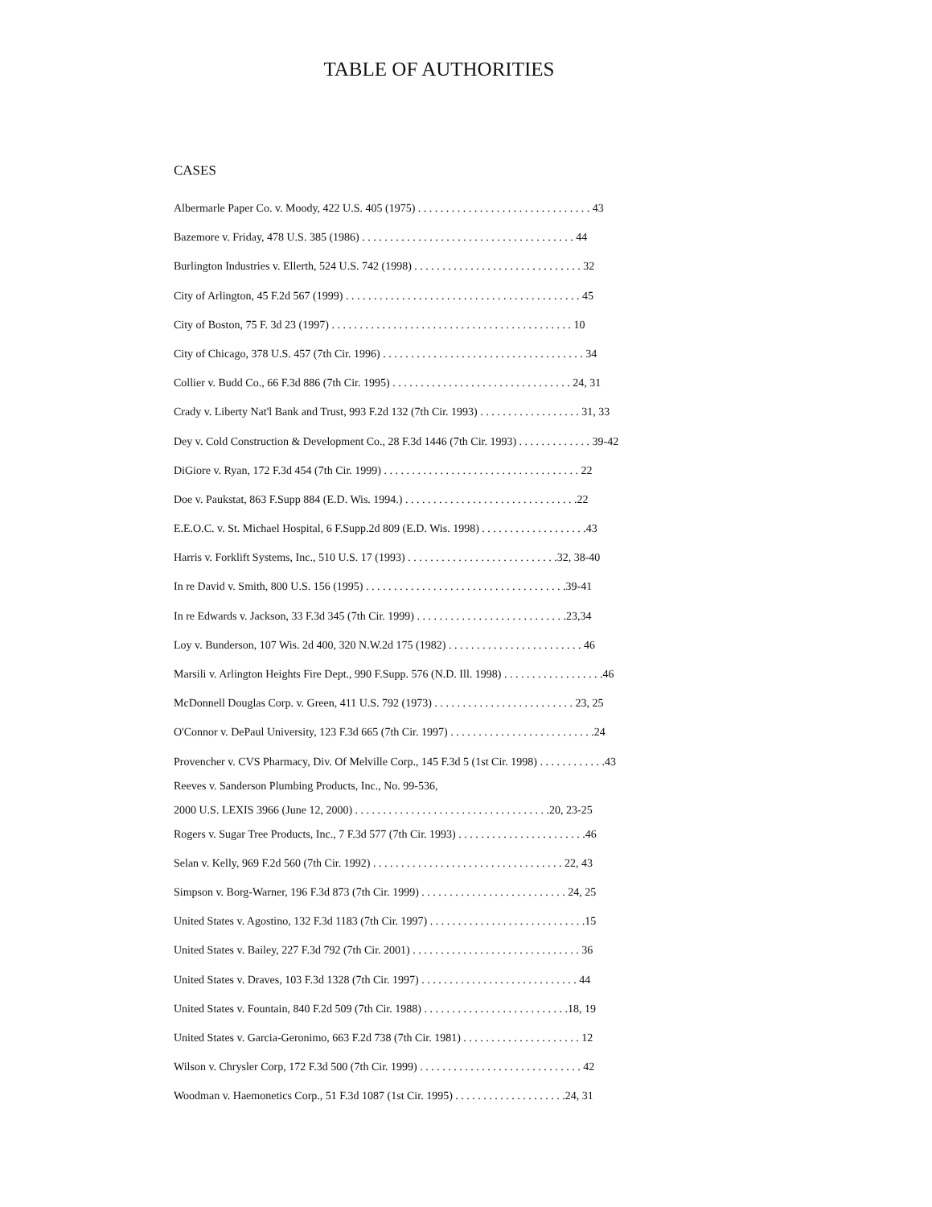TABLE OF AUTHORITIES
CASES
Albermarle Paper Co. v. Moody, 422 U.S. 405 (1975) . . . . . . . . . . . . . . . . . . . . . . . . . . . . . . . 43
Bazemore v. Friday, 478 U.S. 385 (1986) . . . . . . . . . . . . . . . . . . . . . . . . . . . . . . . . . . . . . . 44
Burlington Industries v. Ellerth, 524 U.S. 742 (1998) . . . . . . . . . . . . . . . . . . . . . . . . . . . . . . 32
City of Arlington, 45 F.2d 567 (1999) . . . . . . . . . . . . . . . . . . . . . . . . . . . . . . . . . . . . . . . . . . 45
City of Boston, 75 F. 3d 23 (1997) . . . . . . . . . . . . . . . . . . . . . . . . . . . . . . . . . . . . . . . . . . . 10
City of Chicago, 378 U.S. 457 (7th Cir. 1996) . . . . . . . . . . . . . . . . . . . . . . . . . . . . . . . . . . . . 34
Collier v. Budd Co., 66 F.3d 886 (7th Cir. 1995) . . . . . . . . . . . . . . . . . . . . . . . . . . . . . . . . 24, 31
Crady v. Liberty Nat'l Bank and Trust, 993 F.2d 132 (7th Cir. 1993) . . . . . . . . . . . . . . . . . . 31, 33
Dey v. Cold Construction & Development Co., 28 F.3d 1446 (7th Cir. 1993) . . . . . . . . . . . . . 39-42
DiGiore v. Ryan, 172 F.3d 454 (7th Cir. 1999) . . . . . . . . . . . . . . . . . . . . . . . . . . . . . . . . . . . 22
Doe v. Paukstat, 863 F.Supp 884 (E.D. Wis. 1994.) . . . . . . . . . . . . . . . . . . . . . . . . . . . . . . .22
E.E.O.C. v. St. Michael Hospital, 6 F.Supp.2d 809 (E.D. Wis. 1998) . . . . . . . . . . . . . . . . . . .43
Harris v. Forklift Systems, Inc., 510 U.S. 17 (1993) . . . . . . . . . . . . . . . . . . . . . . . . . . .32, 38-40
In re David v. Smith, 800 U.S. 156 (1995) . . . . . . . . . . . . . . . . . . . . . . . . . . . . . . . . . . . .39-41
In re Edwards v. Jackson, 33 F.3d 345 (7th Cir. 1999) . . . . . . . . . . . . . . . . . . . . . . . . . . .23,34
Loy v. Bunderson, 107 Wis. 2d 400, 320 N.W.2d 175 (1982) . . . . . . . . . . . . . . . . . . . . . . . . 46
Marsili v. Arlington Heights Fire Dept., 990 F.Supp. 576 (N.D. Ill. 1998) . . . . . . . . . . . . . . . . . .46
McDonnell Douglas Corp. v. Green, 411 U.S. 792 (1973) . . . . . . . . . . . . . . . . . . . . . . . . . 23, 25
O'Connor v. DePaul University, 123 F.3d 665 (7th Cir. 1997) . . . . . . . . . . . . . . . . . . . . . . . . . .24
Provencher v. CVS Pharmacy, Div. Of Melville Corp., 145 F.3d 5 (1st Cir. 1998) . . . . . . . . . . . .43
Reeves v. Sanderson Plumbing Products, Inc., No. 99-536,
2000 U.S. LEXIS 3966 (June 12, 2000) . . . . . . . . . . . . . . . . . . . . . . . . . . . . . . . . . . .20, 23-25
Rogers v. Sugar Tree Products, Inc., 7 F.3d 577 (7th Cir. 1993) . . . . . . . . . . . . . . . . . . . . . . .46
Selan v. Kelly, 969 F.2d 560 (7th Cir. 1992) . . . . . . . . . . . . . . . . . . . . . . . . . . . . . . . . . . 22, 43
Simpson v. Borg-Warner, 196 F.3d 873 (7th Cir. 1999) . . . . . . . . . . . . . . . . . . . . . . . . . . 24, 25
United States v. Agostino, 132 F.3d 1183 (7th Cir. 1997) . . . . . . . . . . . . . . . . . . . . . . . . . . . .15
United States v. Bailey, 227 F.3d 792 (7th Cir. 2001) . . . . . . . . . . . . . . . . . . . . . . . . . . . . . . 36
United States v. Draves, 103 F.3d 1328 (7th Cir. 1997) . . . . . . . . . . . . . . . . . . . . . . . . . . . . 44
United States v. Fountain, 840 F.2d 509 (7th Cir. 1988) . . . . . . . . . . . . . . . . . . . . . . . . . .18, 19
United States v. Garcia-Geronimo, 663 F.2d 738 (7th Cir. 1981) . . . . . . . . . . . . . . . . . . . . . 12
Wilson v. Chrysler Corp, 172 F.3d 500 (7th Cir. 1999) . . . . . . . . . . . . . . . . . . . . . . . . . . . . . 42
Woodman v. Haemonetics Corp., 51 F.3d 1087 (1st Cir. 1995) . . . . . . . . . . . . . . . . . . . .24, 31